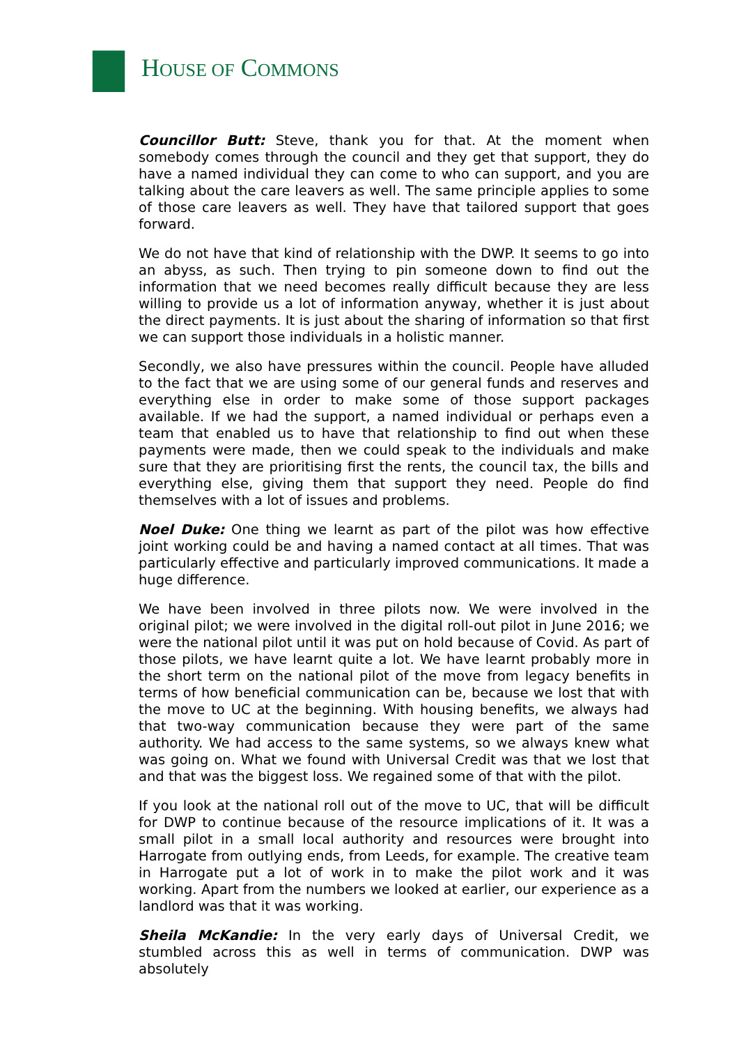HOUSE OF COMMONS
Councillor Butt: Steve, thank you for that. At the moment when somebody comes through the council and they get that support, they do have a named individual they can come to who can support, and you are talking about the care leavers as well. The same principle applies to some of those care leavers as well. They have that tailored support that goes forward.
We do not have that kind of relationship with the DWP. It seems to go into an abyss, as such. Then trying to pin someone down to find out the information that we need becomes really difficult because they are less willing to provide us a lot of information anyway, whether it is just about the direct payments. It is just about the sharing of information so that first we can support those individuals in a holistic manner.
Secondly, we also have pressures within the council. People have alluded to the fact that we are using some of our general funds and reserves and everything else in order to make some of those support packages available. If we had the support, a named individual or perhaps even a team that enabled us to have that relationship to find out when these payments were made, then we could speak to the individuals and make sure that they are prioritising first the rents, the council tax, the bills and everything else, giving them that support they need. People do find themselves with a lot of issues and problems.
Noel Duke: One thing we learnt as part of the pilot was how effective joint working could be and having a named contact at all times. That was particularly effective and particularly improved communications. It made a huge difference.
We have been involved in three pilots now. We were involved in the original pilot; we were involved in the digital roll-out pilot in June 2016; we were the national pilot until it was put on hold because of Covid. As part of those pilots, we have learnt quite a lot. We have learnt probably more in the short term on the national pilot of the move from legacy benefits in terms of how beneficial communication can be, because we lost that with the move to UC at the beginning. With housing benefits, we always had that two-way communication because they were part of the same authority. We had access to the same systems, so we always knew what was going on. What we found with Universal Credit was that we lost that and that was the biggest loss. We regained some of that with the pilot.
If you look at the national roll out of the move to UC, that will be difficult for DWP to continue because of the resource implications of it. It was a small pilot in a small local authority and resources were brought into Harrogate from outlying ends, from Leeds, for example. The creative team in Harrogate put a lot of work in to make the pilot work and it was working. Apart from the numbers we looked at earlier, our experience as a landlord was that it was working.
Sheila McKandie: In the very early days of Universal Credit, we stumbled across this as well in terms of communication. DWP was absolutely